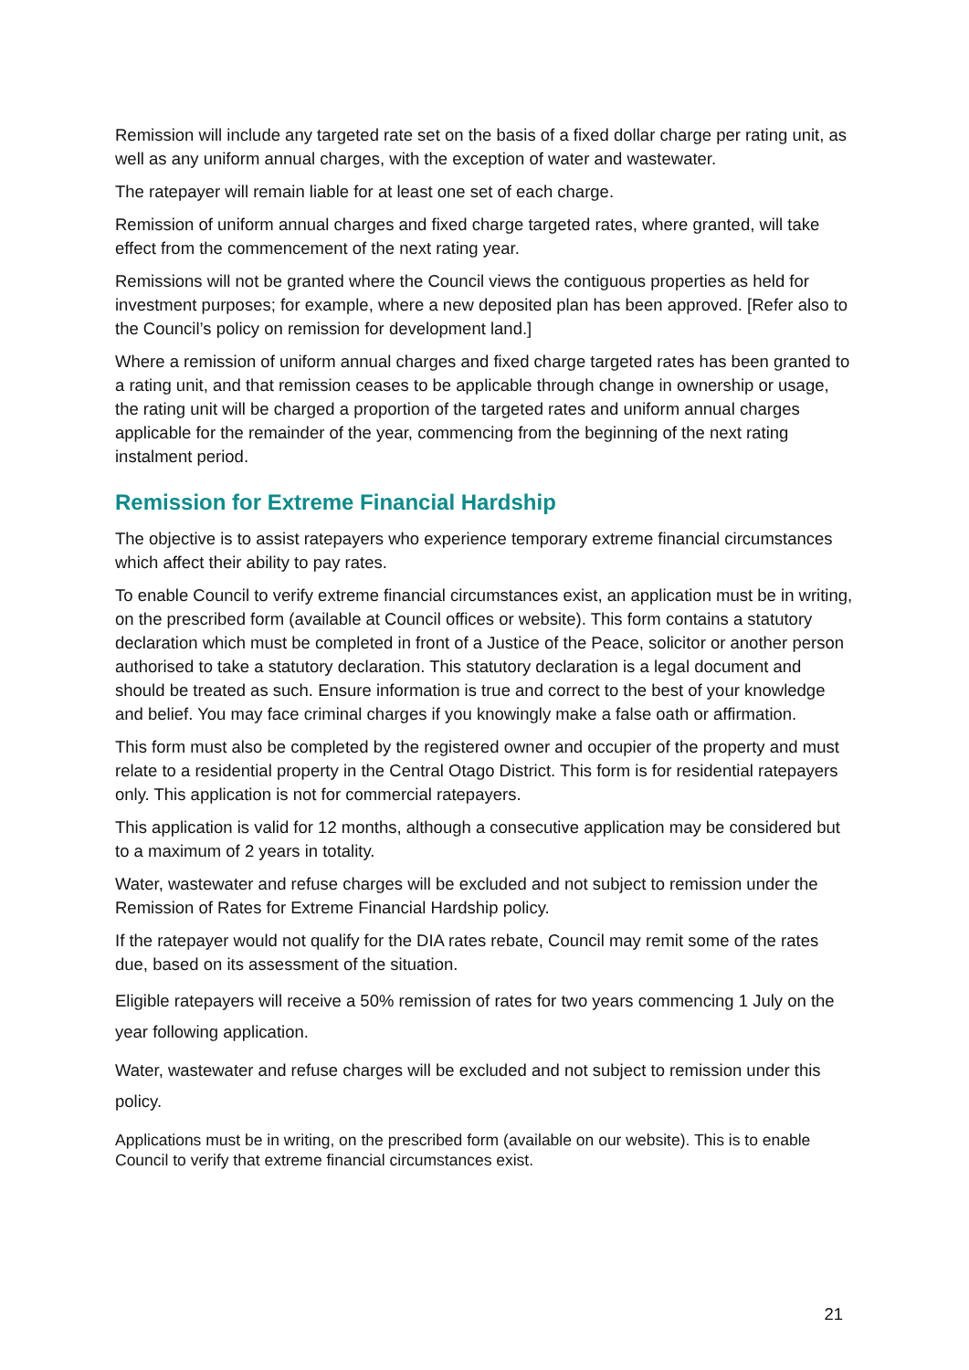Remission will include any targeted rate set on the basis of a fixed dollar charge per rating unit, as well as any uniform annual charges, with the exception of water and wastewater.
The ratepayer will remain liable for at least one set of each charge.
Remission of uniform annual charges and fixed charge targeted rates, where granted, will take effect from the commencement of the next rating year.
Remissions will not be granted where the Council views the contiguous properties as held for investment purposes; for example, where a new deposited plan has been approved. [Refer also to the Council’s policy on remission for development land.]
Where a remission of uniform annual charges and fixed charge targeted rates has been granted to a rating unit, and that remission ceases to be applicable through change in ownership or usage, the rating unit will be charged a proportion of the targeted rates and uniform annual charges applicable for the remainder of the year, commencing from the beginning of the next rating instalment period.
Remission for Extreme Financial Hardship
The objective is to assist ratepayers who experience temporary extreme financial circumstances which affect their ability to pay rates.
To enable Council to verify extreme financial circumstances exist, an application must be in writing, on the prescribed form (available at Council offices or website). This form contains a statutory declaration which must be completed in front of a Justice of the Peace, solicitor or another person authorised to take a statutory declaration. This statutory declaration is a legal document and should be treated as such. Ensure information is true and correct to the best of your knowledge and belief. You may face criminal charges if you knowingly make a false oath or affirmation.
This form must also be completed by the registered owner and occupier of the property and must relate to a residential property in the Central Otago District. This form is for residential ratepayers only. This application is not for commercial ratepayers.
This application is valid for 12 months, although a consecutive application may be considered but to a maximum of 2 years in totality.
Water, wastewater and refuse charges will be excluded and not subject to remission under the Remission of Rates for Extreme Financial Hardship policy.
If the ratepayer would not qualify for the DIA rates rebate, Council may remit some of the rates due, based on its assessment of the situation.
Eligible ratepayers will receive a 50% remission of rates for two years commencing 1 July on the year following application.
Water, wastewater and refuse charges will be excluded and not subject to remission under this policy.
Applications must be in writing, on the prescribed form (available on our website). This is to enable Council to verify that extreme financial circumstances exist.
21